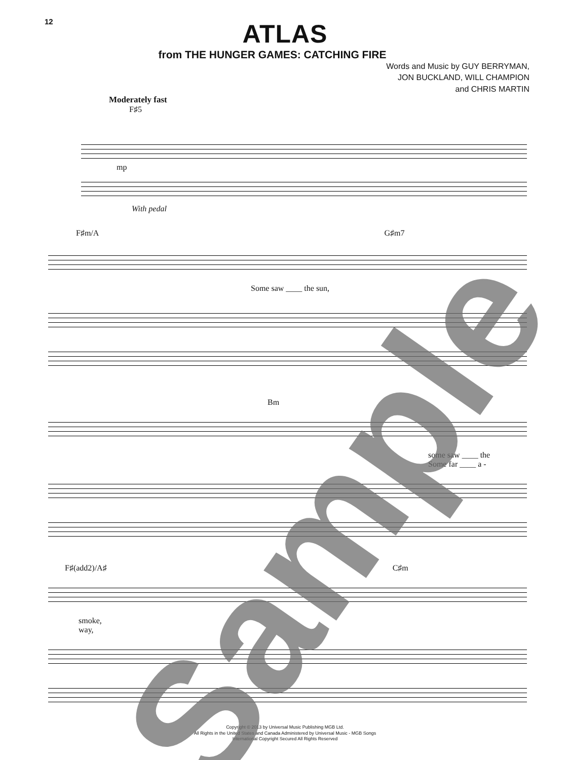12
ATLAS
from THE HUNGER GAMES: CATCHING FIRE
Words and Music by GUY BERRYMAN,
JON BUCKLAND, WILL CHAMPION
and CHRIS MARTIN
Moderately fast
F♯5
mp
With pedal
F♯m/A G♯m7
Some saw ____ the sun,
Bm
some saw ____ the
Some far ____ a -
F♯(add2)/A♯ C♯m
smoke,
way,
Copyright © 2013 by Universal Music Publishing MGB Ltd.
All Rights in the United States and Canada Administered by Universal Music - MGB Songs
International Copyright Secured All Rights Reserved
Sample